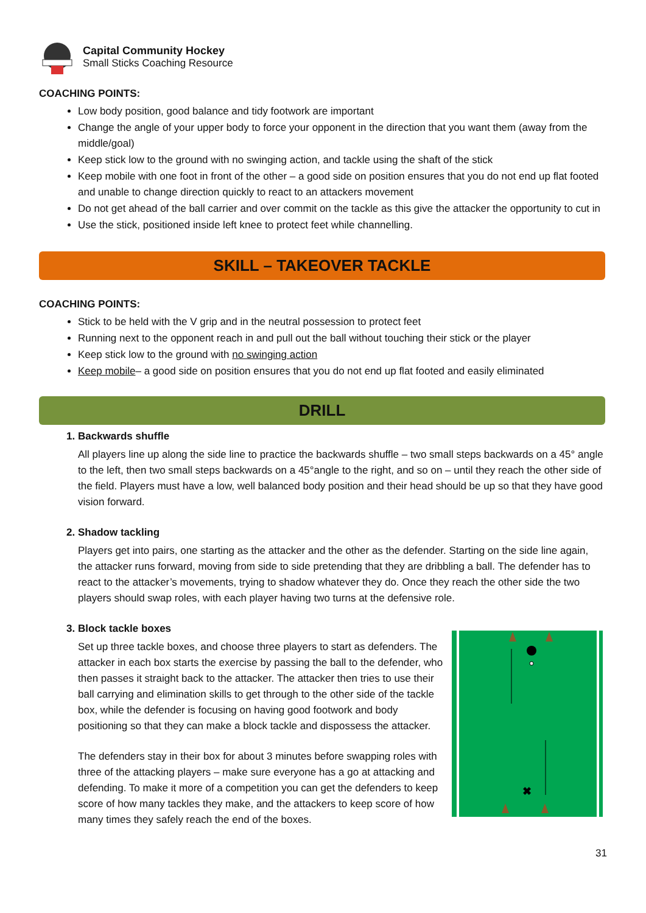Capital Community Hockey
Small Sticks Coaching Resource
COACHING POINTS:
Low body position, good balance and tidy footwork are important
Change the angle of your upper body to force your opponent in the direction that you want them (away from the middle/goal)
Keep stick low to the ground with no swinging action, and tackle using the shaft of the stick
Keep mobile with one foot in front of the other – a good side on position ensures that you do not end up flat footed and unable to change direction quickly to react to an attackers movement
Do not get ahead of the ball carrier and over commit on the tackle as this give the attacker the opportunity to cut in
Use the stick, positioned inside left knee to protect feet while channelling.
SKILL – TAKEOVER TACKLE
COACHING POINTS:
Stick to be held with the V grip and in the neutral possession to protect feet
Running next to the opponent reach in and pull out the ball without touching their stick or the player
Keep stick low to the ground with no swinging action
Keep mobile– a good side on position ensures that you do not end up flat footed and easily eliminated
DRILL
1. Backwards shuffle
All players line up along the side line to practice the backwards shuffle – two small steps backwards on a 45° angle to the left, then two small steps backwards on a 45°angle to the right, and so on – until they reach the other side of the field. Players must have a low, well balanced body position and their head should be up so that they have good vision forward.
2. Shadow tackling
Players get into pairs, one starting as the attacker and the other as the defender. Starting on the side line again, the attacker runs forward, moving from side to side pretending that they are dribbling a ball. The defender has to react to the attacker’s movements, trying to shadow whatever they do. Once they reach the other side the two players should swap roles, with each player having two turns at the defensive role.
3. Block tackle boxes
Set up three tackle boxes, and choose three players to start as defenders. The attacker in each box starts the exercise by passing the ball to the defender, who then passes it straight back to the attacker. The attacker then tries to use their ball carrying and elimination skills to get through to the other side of the tackle box, while the defender is focusing on having good footwork and body positioning so that they can make a block tackle and dispossess the attacker.
The defenders stay in their box for about 3 minutes before swapping roles with three of the attacking players – make sure everyone has a go at attacking and defending. To make it more of a competition you can get the defenders to keep score of how many tackles they make, and the attackers to keep score of how many times they safely reach the end of the boxes.
✖
31